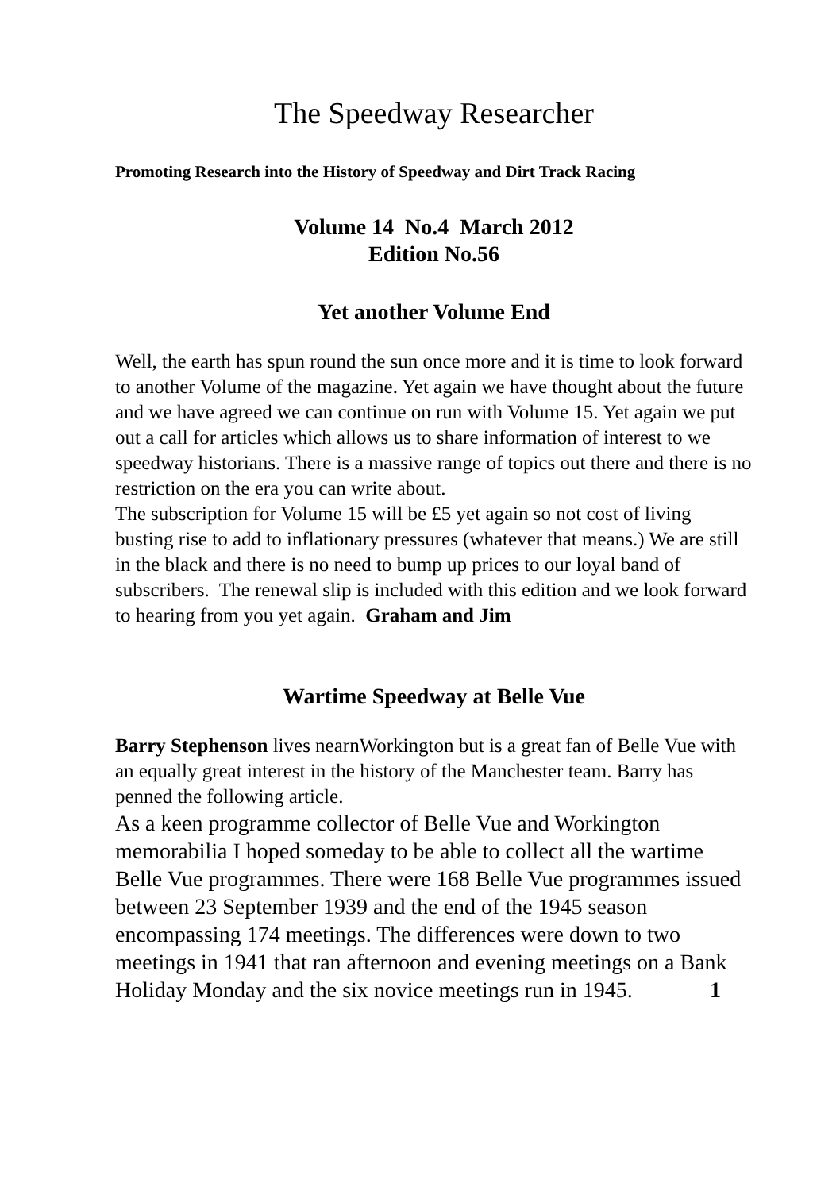The Speedway Researcher
Promoting Research into the History of Speedway and Dirt Track Racing
Volume 14 No.4 March 2012
Edition No.56
Yet another Volume End
Well, the earth has spun round the sun once more and it is time to look forward to another Volume of the magazine. Yet again we have thought about the future and we have agreed we can continue on run with Volume 15. Yet again we put out a call for articles which allows us to share information of interest to we speedway historians. There is a massive range of topics out there and there is no restriction on the era you can write about.
The subscription for Volume 15 will be £5 yet again so not cost of living busting rise to add to inflationary pressures (whatever that means.) We are still in the black and there is no need to bump up prices to our loyal band of subscribers. The renewal slip is included with this edition and we look forward to hearing from you yet again. Graham and Jim
Wartime Speedway at Belle Vue
Barry Stephenson lives nearnWorkington but is a great fan of Belle Vue with an equally great interest in the history of the Manchester team. Barry has penned the following article.
As a keen programme collector of Belle Vue and Workington memorabilia I hoped someday to be able to collect all the wartime Belle Vue programmes. There were 168 Belle Vue programmes issued between 23 September 1939 and the end of the 1945 season encompassing 174 meetings. The differences were down to two meetings in 1941 that ran afternoon and evening meetings on a Bank Holiday Monday and the six novice meetings run in 1945. 1